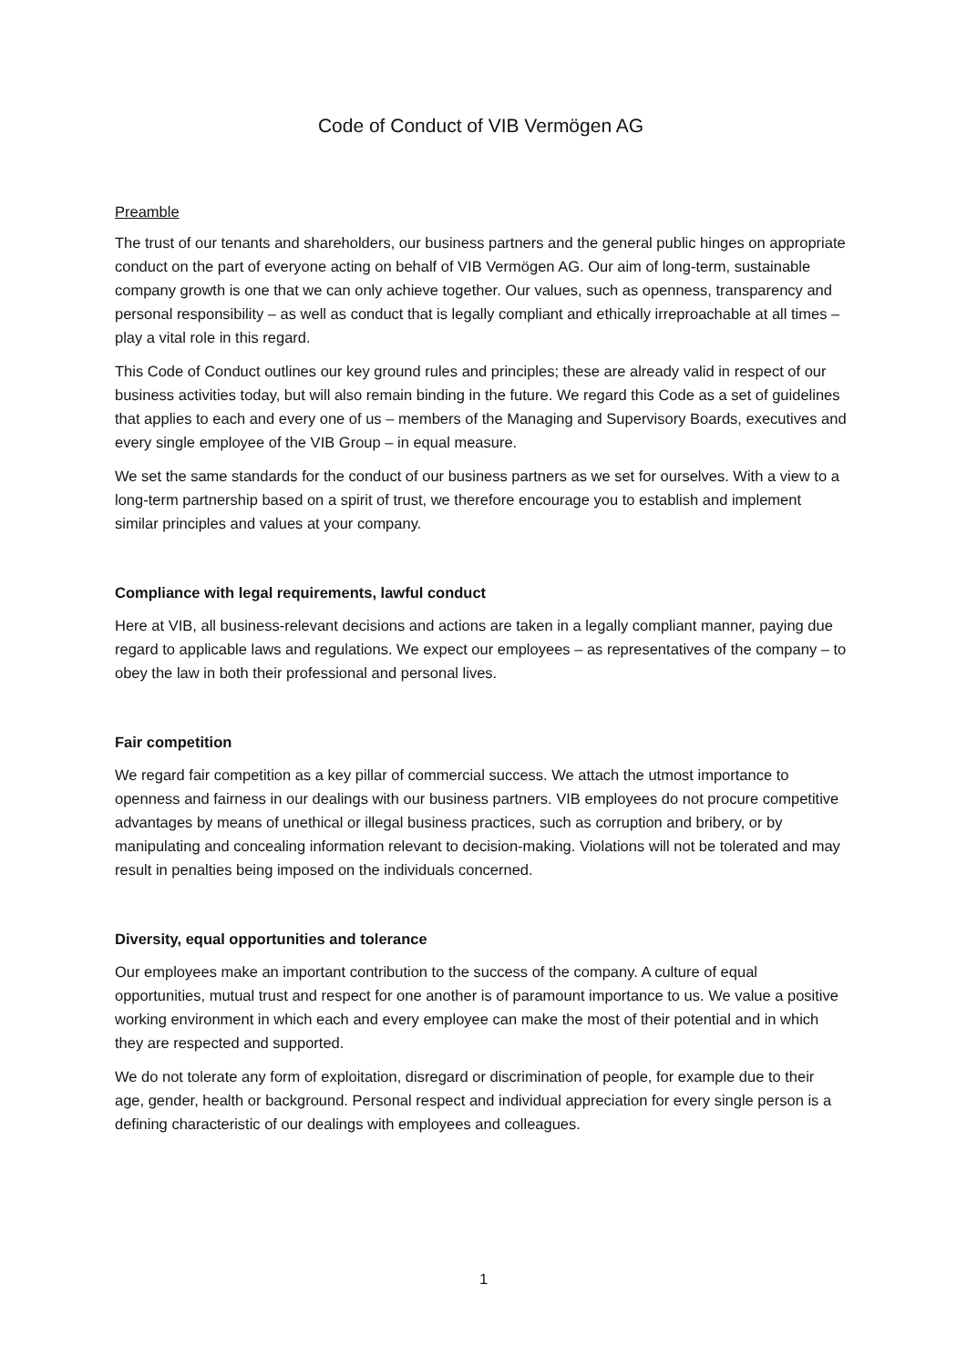Code of Conduct of VIB Vermögen AG
Preamble
The trust of our tenants and shareholders, our business partners and the general public hinges on appropriate conduct on the part of everyone acting on behalf of VIB Vermögen AG. Our aim of long-term, sustainable company growth is one that we can only achieve together. Our values, such as openness, transparency and personal responsibility – as well as conduct that is legally compliant and ethically irreproachable at all times – play a vital role in this regard.
This Code of Conduct outlines our key ground rules and principles; these are already valid in respect of our business activities today, but will also remain binding in the future. We regard this Code as a set of guidelines that applies to each and every one of us – members of the Managing and Supervisory Boards, executives and every single employee of the VIB Group – in equal measure.
We set the same standards for the conduct of our business partners as we set for ourselves. With a view to a long-term partnership based on a spirit of trust, we therefore encourage you to establish and implement similar principles and values at your company.
Compliance with legal requirements, lawful conduct
Here at VIB, all business-relevant decisions and actions are taken in a legally compliant manner, paying due regard to applicable laws and regulations. We expect our employees – as representatives of the company – to obey the law in both their professional and personal lives.
Fair competition
We regard fair competition as a key pillar of commercial success. We attach the utmost importance to openness and fairness in our dealings with our business partners. VIB employees do not procure competitive advantages by means of unethical or illegal business practices, such as corruption and bribery, or by manipulating and concealing information relevant to decision-making. Violations will not be tolerated and may result in penalties being imposed on the individuals concerned.
Diversity, equal opportunities and tolerance
Our employees make an important contribution to the success of the company. A culture of equal opportunities, mutual trust and respect for one another is of paramount importance to us. We value a positive working environment in which each and every employee can make the most of their potential and in which they are respected and supported.
We do not tolerate any form of exploitation, disregard or discrimination of people, for example due to their age, gender, health or background. Personal respect and individual appreciation for every single person is a defining characteristic of our dealings with employees and colleagues.
1